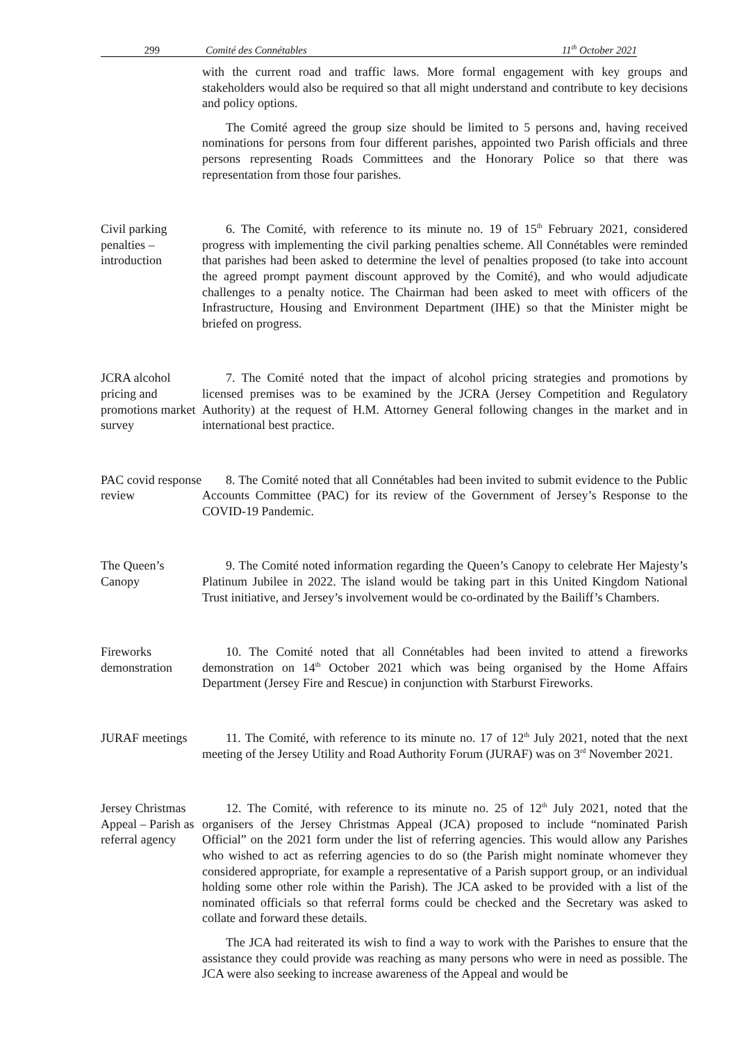299 Comité des Connétables 11<sup>th</sup> October 2021
with the current road and traffic laws. More formal engagement with key groups and stakeholders would also be required so that all might understand and contribute to key decisions and policy options.
The Comité agreed the group size should be limited to 5 persons and, having received nominations for persons from four different parishes, appointed two Parish officials and three persons representing Roads Committees and the Honorary Police so that there was representation from those four parishes.
Civil parking penalties – introduction
6. The Comité, with reference to its minute no. 19 of 15<sup>th</sup> February 2021, considered progress with implementing the civil parking penalties scheme. All Connétables were reminded that parishes had been asked to determine the level of penalties proposed (to take into account the agreed prompt payment discount approved by the Comité), and who would adjudicate challenges to a penalty notice. The Chairman had been asked to meet with officers of the Infrastructure, Housing and Environment Department (IHE) so that the Minister might be briefed on progress.
JCRA alcohol pricing and promotions market survey
7. The Comité noted that the impact of alcohol pricing strategies and promotions by licensed premises was to be examined by the JCRA (Jersey Competition and Regulatory Authority) at the request of H.M. Attorney General following changes in the market and in international best practice.
PAC covid response review
8. The Comité noted that all Connétables had been invited to submit evidence to the Public Accounts Committee (PAC) for its review of the Government of Jersey’s Response to the COVID-19 Pandemic.
The Queen’s Canopy
9. The Comité noted information regarding the Queen’s Canopy to celebrate Her Majesty’s Platinum Jubilee in 2022. The island would be taking part in this United Kingdom National Trust initiative, and Jersey’s involvement would be co-ordinated by the Bailiff’s Chambers.
Fireworks demonstration
10. The Comité noted that all Connétables had been invited to attend a fireworks demonstration on 14<sup>th</sup> October 2021 which was being organised by the Home Affairs Department (Jersey Fire and Rescue) in conjunction with Starburst Fireworks.
JURAF meetings
11. The Comité, with reference to its minute no. 17 of 12<sup>th</sup> July 2021, noted that the next meeting of the Jersey Utility and Road Authority Forum (JURAF) was on 3<sup>rd</sup> November 2021.
Jersey Christmas Appeal – Parish as referral agency
12. The Comité, with reference to its minute no. 25 of 12<sup>th</sup> July 2021, noted that the organisers of the Jersey Christmas Appeal (JCA) proposed to include “nominated Parish Official” on the 2021 form under the list of referring agencies. This would allow any Parishes who wished to act as referring agencies to do so (the Parish might nominate whomever they considered appropriate, for example a representative of a Parish support group, or an individual holding some other role within the Parish). The JCA asked to be provided with a list of the nominated officials so that referral forms could be checked and the Secretary was asked to collate and forward these details.
The JCA had reiterated its wish to find a way to work with the Parishes to ensure that the assistance they could provide was reaching as many persons who were in need as possible. The JCA were also seeking to increase awareness of the Appeal and would be